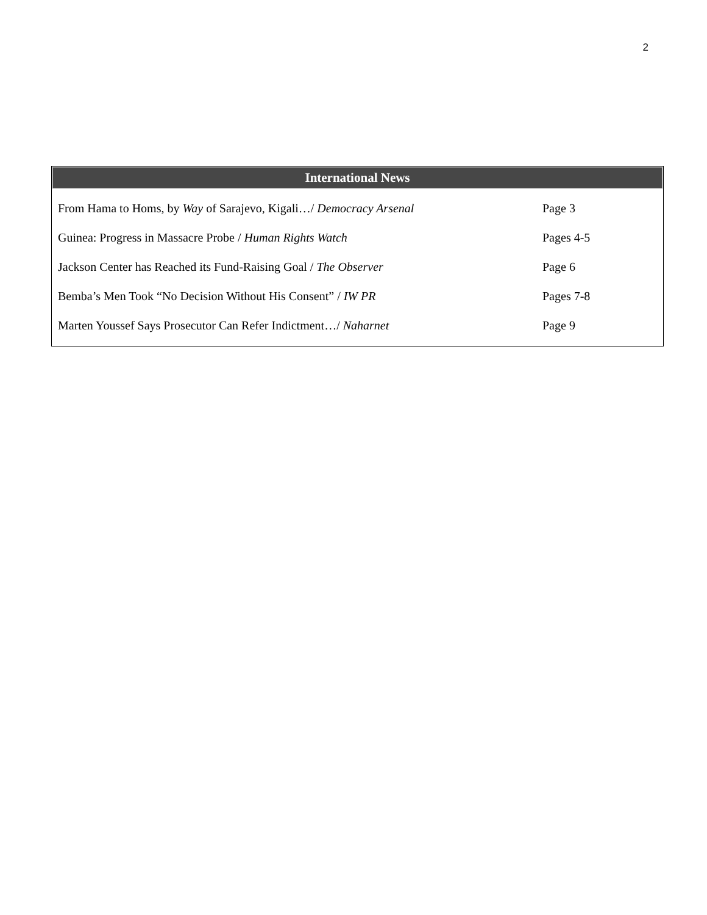2
International News
| From Hama to Homs, by Way of Sarajevo, Kigali…/ Democracy Arsenal | Page 3 |
| Guinea: Progress in Massacre Probe / Human Rights Watch | Pages 4-5 |
| Jackson Center has Reached its Fund-Raising Goal / The Observer | Page 6 |
| Bemba’s Men Took “No Decision Without His Consent” / IW PR | Pages 7-8 |
| Marten Youssef Says Prosecutor Can Refer Indictment…/ Naharnet | Page 9 |